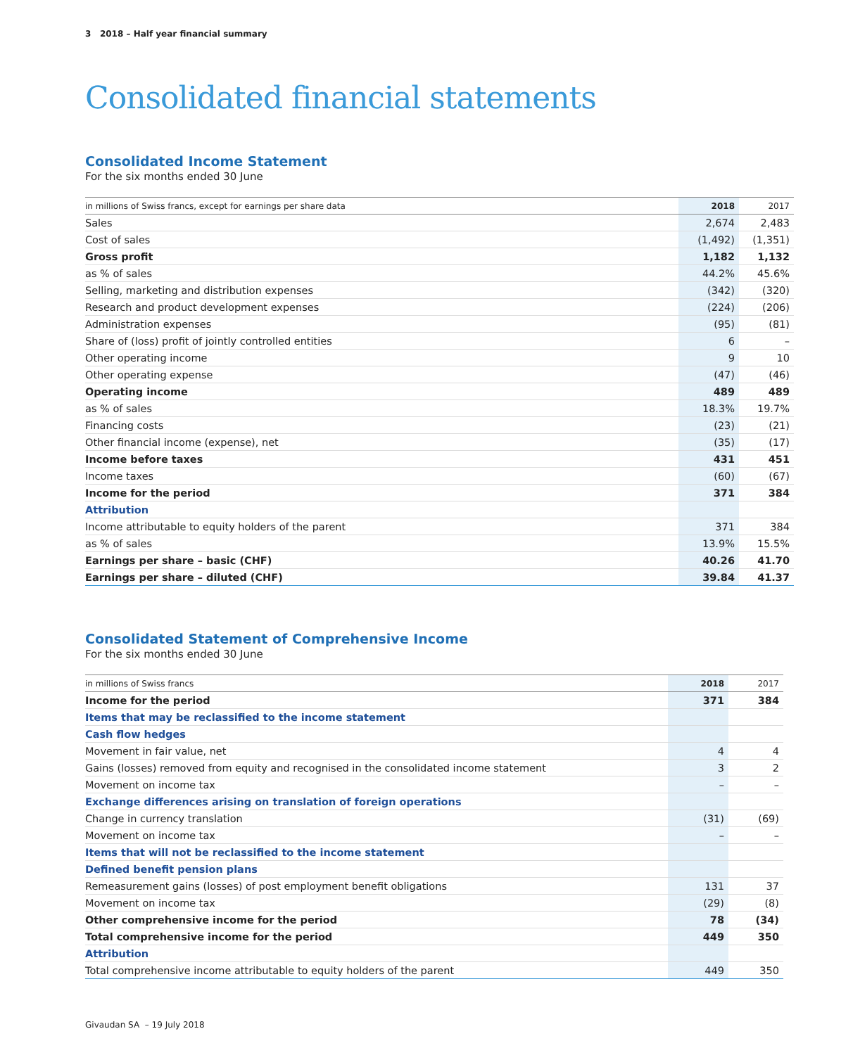3 2018 – Half year financial summary
Consolidated financial statements
Consolidated Income Statement
For the six months ended 30 June
| in millions of Swiss francs, except for earnings per share data | 2018 | 2017 |
| --- | --- | --- |
| Sales | 2,674 | 2,483 |
| Cost of sales | (1,492) | (1,351) |
| Gross profit | 1,182 | 1,132 |
| as % of sales | 44.2% | 45.6% |
| Selling, marketing and distribution expenses | (342) | (320) |
| Research and product development expenses | (224) | (206) |
| Administration expenses | (95) | (81) |
| Share of (loss) profit of jointly controlled entities | 6 | – |
| Other operating income | 9 | 10 |
| Other operating expense | (47) | (46) |
| Operating income | 489 | 489 |
| as % of sales | 18.3% | 19.7% |
| Financing costs | (23) | (21) |
| Other financial income (expense), net | (35) | (17) |
| Income before taxes | 431 | 451 |
| Income taxes | (60) | (67) |
| Income for the period | 371 | 384 |
| Attribution | | |
| Income attributable to equity holders of the parent | 371 | 384 |
| as % of sales | 13.9% | 15.5% |
| Earnings per share – basic (CHF) | 40.26 | 41.70 |
| Earnings per share – diluted (CHF) | 39.84 | 41.37 |
Consolidated Statement of Comprehensive Income
For the six months ended 30 June
| in millions of Swiss francs | 2018 | 2017 |
| --- | --- | --- |
| Income for the period | 371 | 384 |
| Items that may be reclassified to the income statement | | |
| Cash flow hedges | | |
| Movement in fair value, net | 4 | 4 |
| Gains (losses) removed from equity and recognised in the consolidated income statement | 3 | 2 |
| Movement on income tax | – | – |
| Exchange differences arising on translation of foreign operations | | |
| Change in currency translation | (31) | (69) |
| Movement on income tax | – | – |
| Items that will not be reclassified to the income statement | | |
| Defined benefit pension plans | | |
| Remeasurement gains (losses) of post employment benefit obligations | 131 | 37 |
| Movement on income tax | (29) | (8) |
| Other comprehensive income for the period | 78 | (34) |
| Total comprehensive income for the period | 449 | 350 |
| Attribution | | |
| Total comprehensive income attributable to equity holders of the parent | 449 | 350 |
Givaudan SA – 19 July 2018